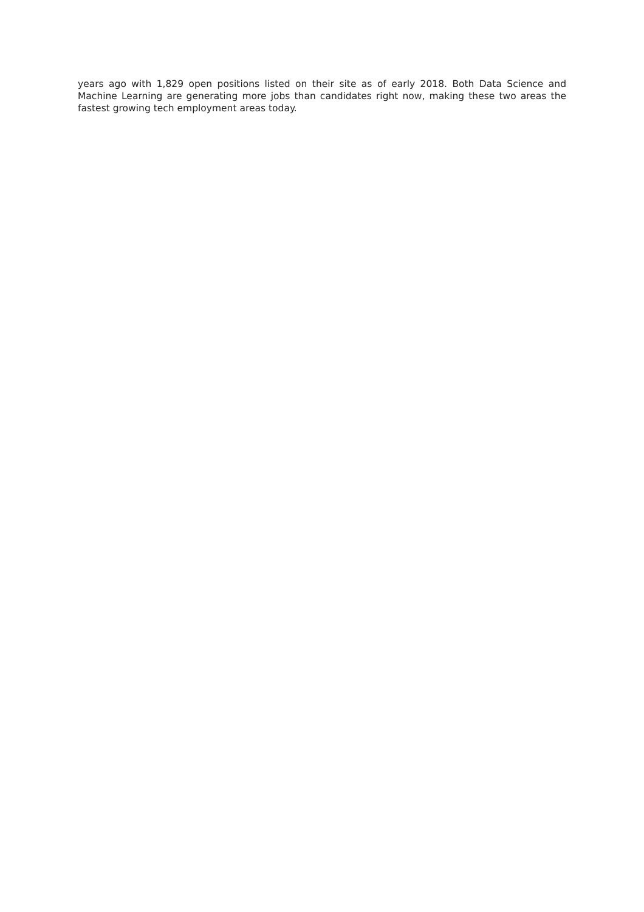years ago with 1,829 open positions listed on their site as of early 2018. Both Data Science and Machine Learning are generating more jobs than candidates right now, making these two areas the fastest growing tech employment areas today.